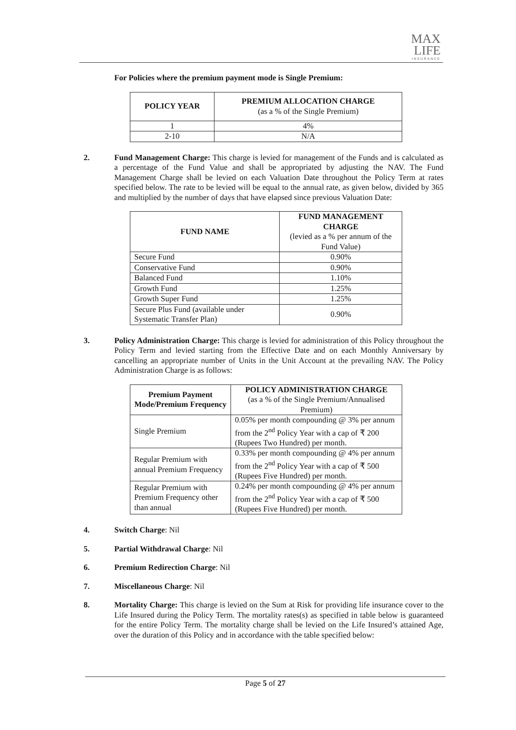MAX
LIFE
INSURANCE
For Policies where the premium payment mode is Single Premium:
| POLICY YEAR | PREMIUM ALLOCATION CHARGE (as a % of the Single Premium) |
| --- | --- |
| 1 | 4% |
| 2-10 | N/A |
2. Fund Management Charge: This charge is levied for management of the Funds and is calculated as a percentage of the Fund Value and shall be appropriated by adjusting the NAV. The Fund Management Charge shall be levied on each Valuation Date throughout the Policy Term at rates specified below. The rate to be levied will be equal to the annual rate, as given below, divided by 365 and multiplied by the number of days that have elapsed since previous Valuation Date:
| FUND NAME | FUND MANAGEMENT CHARGE (levied as a % per annum of the Fund Value) |
| --- | --- |
| Secure Fund | 0.90% |
| Conservative Fund | 0.90% |
| Balanced Fund | 1.10% |
| Growth Fund | 1.25% |
| Growth Super Fund | 1.25% |
| Secure Plus Fund (available under Systematic Transfer Plan) | 0.90% |
3. Policy Administration Charge: This charge is levied for administration of this Policy throughout the Policy Term and levied starting from the Effective Date and on each Monthly Anniversary by cancelling an appropriate number of Units in the Unit Account at the prevailing NAV. The Policy Administration Charge is as follows:
| Premium Payment Mode/Premium Frequency | POLICY ADMINISTRATION CHARGE (as a % of the Single Premium/Annualised Premium) |
| --- | --- |
| Single Premium | 0.05% per month compounding @ 3% per annum from the 2<sup>nd</sup> Policy Year with a cap of ₹ 200 (Rupees Two Hundred) per month. |
| Regular Premium with annual Premium Frequency | 0.33% per month compounding @ 4% per annum from the 2<sup>nd</sup> Policy Year with a cap of ₹ 500 (Rupees Five Hundred) per month. |
| Regular Premium with Premium Frequency other than annual | 0.24% per month compounding @ 4% per annum from the 2<sup>nd</sup> Policy Year with a cap of ₹ 500 (Rupees Five Hundred) per month. |
4. Switch Charge: Nil
5. Partial Withdrawal Charge: Nil
6. Premium Redirection Charge: Nil
7. Miscellaneous Charge: Nil
8. Mortality Charge: This charge is levied on the Sum at Risk for providing life insurance cover to the Life Insured during the Policy Term. The mortality rates(s) as specified in table below is guaranteed for the entire Policy Term. The mortality charge shall be levied on the Life Insured’s attained Age, over the duration of this Policy and in accordance with the table specified below:
Page 5 of 27